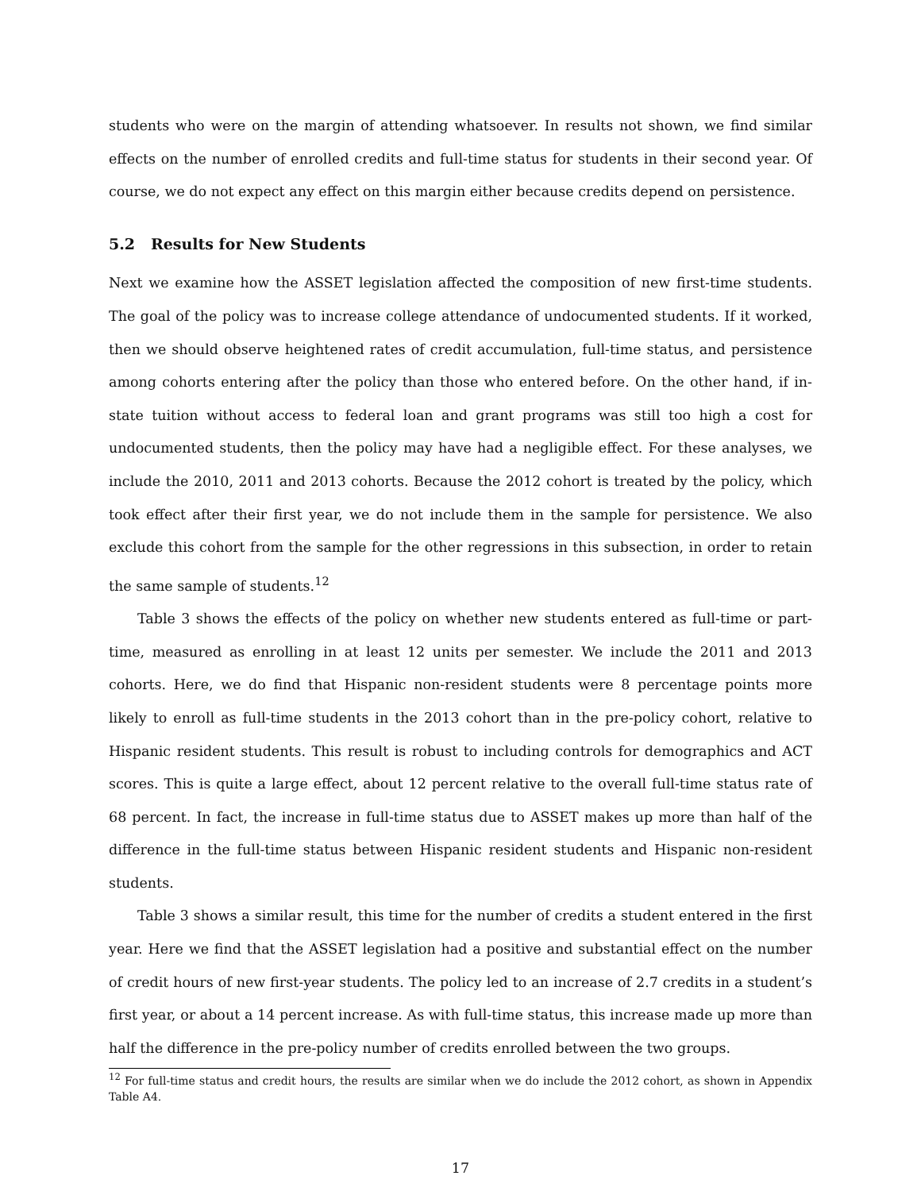students who were on the margin of attending whatsoever. In results not shown, we find similar effects on the number of enrolled credits and full-time status for students in their second year. Of course, we do not expect any effect on this margin either because credits depend on persistence.
5.2 Results for New Students
Next we examine how the ASSET legislation affected the composition of new first-time students. The goal of the policy was to increase college attendance of undocumented students. If it worked, then we should observe heightened rates of credit accumulation, full-time status, and persistence among cohorts entering after the policy than those who entered before. On the other hand, if in-state tuition without access to federal loan and grant programs was still too high a cost for undocumented students, then the policy may have had a negligible effect. For these analyses, we include the 2010, 2011 and 2013 cohorts. Because the 2012 cohort is treated by the policy, which took effect after their first year, we do not include them in the sample for persistence. We also exclude this cohort from the sample for the other regressions in this subsection, in order to retain the same sample of students.<sup>12</sup>
Table 3 shows the effects of the policy on whether new students entered as full-time or part-time, measured as enrolling in at least 12 units per semester. We include the 2011 and 2013 cohorts. Here, we do find that Hispanic non-resident students were 8 percentage points more likely to enroll as full-time students in the 2013 cohort than in the pre-policy cohort, relative to Hispanic resident students. This result is robust to including controls for demographics and ACT scores. This is quite a large effect, about 12 percent relative to the overall full-time status rate of 68 percent. In fact, the increase in full-time status due to ASSET makes up more than half of the difference in the full-time status between Hispanic resident students and Hispanic non-resident students.
Table 3 shows a similar result, this time for the number of credits a student entered in the first year. Here we find that the ASSET legislation had a positive and substantial effect on the number of credit hours of new first-year students. The policy led to an increase of 2.7 credits in a student’s first year, or about a 14 percent increase. As with full-time status, this increase made up more than half the difference in the pre-policy number of credits enrolled between the two groups.
<sup>12</sup> For full-time status and credit hours, the results are similar when we do include the 2012 cohort, as shown in Appendix Table A4.
17